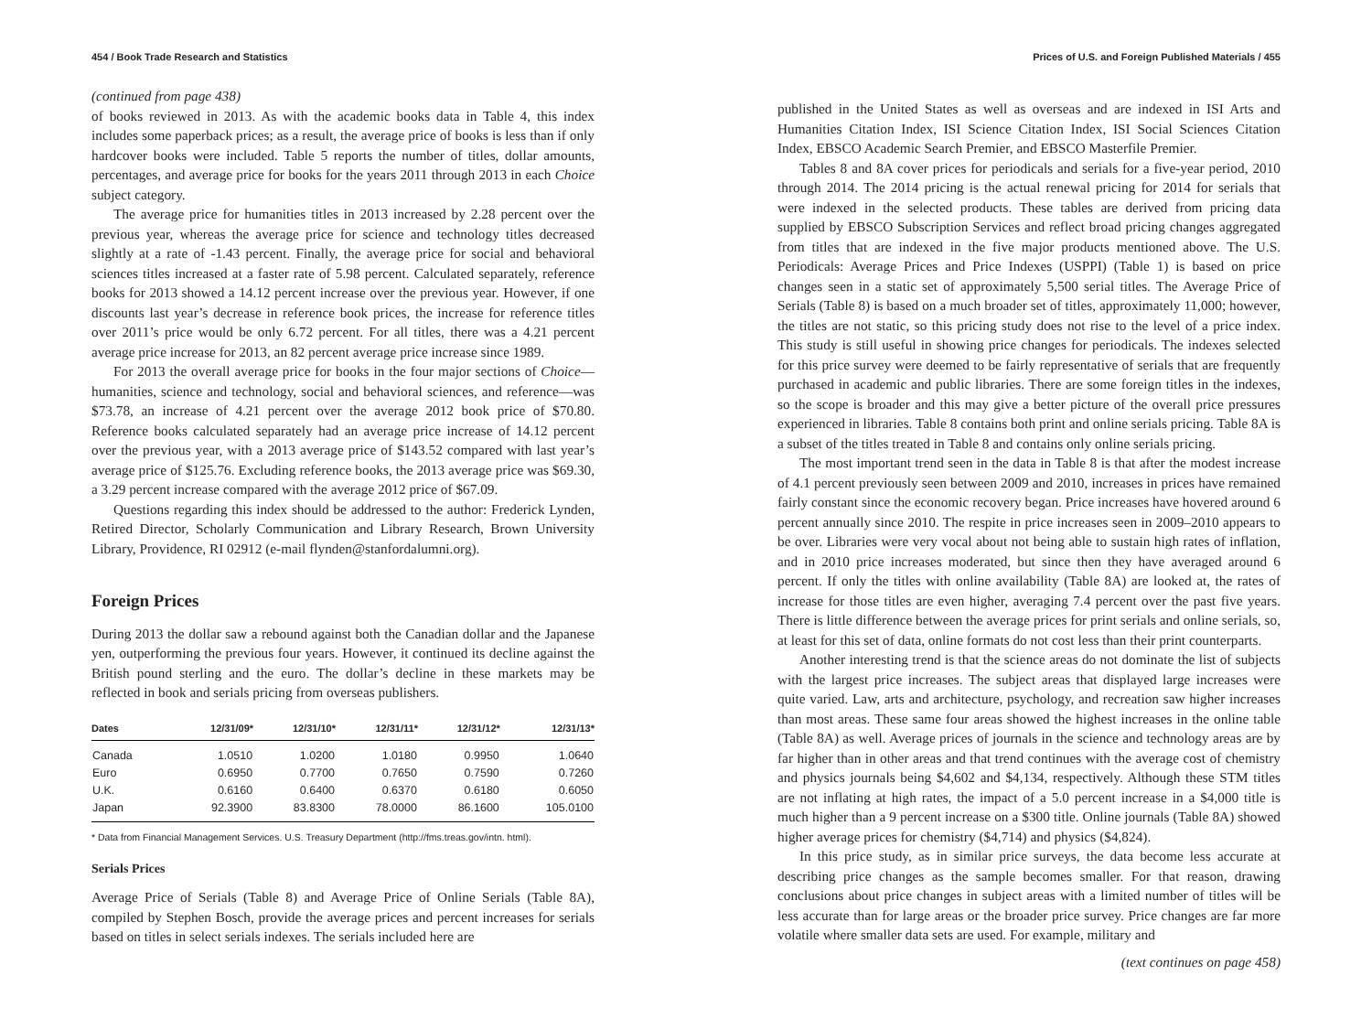454 / Book Trade Research and Statistics
(continued from page 438)
of books reviewed in 2013. As with the academic books data in Table 4, this index includes some paperback prices; as a result, the average price of books is less than if only hardcover books were included. Table 5 reports the number of titles, dollar amounts, percentages, and average price for books for the years 2011 through 2013 in each Choice subject category.
The average price for humanities titles in 2013 increased by 2.28 percent over the previous year, whereas the average price for science and technology titles decreased slightly at a rate of -1.43 percent. Finally, the average price for social and behavioral sciences titles increased at a faster rate of 5.98 percent. Calculated separately, reference books for 2013 showed a 14.12 percent increase over the previous year. However, if one discounts last year’s decrease in reference book prices, the increase for reference titles over 2011’s price would be only 6.72 percent. For all titles, there was a 4.21 percent average price increase for 2013, an 82 percent average price increase since 1989.
For 2013 the overall average price for books in the four major sections of Choice—humanities, science and technology, social and behavioral sciences, and reference—was $73.78, an increase of 4.21 percent over the average 2012 book price of $70.80. Reference books calculated separately had an average price increase of 14.12 percent over the previous year, with a 2013 average price of $143.52 compared with last year’s average price of $125.76. Excluding reference books, the 2013 average price was $69.30, a 3.29 percent increase compared with the average 2012 price of $67.09.
Questions regarding this index should be addressed to the author: Frederick Lynden, Retired Director, Scholarly Communication and Library Research, Brown University Library, Providence, RI 02912 (e-mail flynden@stanfordalumni.org).
Foreign Prices
During 2013 the dollar saw a rebound against both the Canadian dollar and the Japanese yen, outperforming the previous four years. However, it continued its decline against the British pound sterling and the euro. The dollar’s decline in these markets may be reflected in book and serials pricing from overseas publishers.
| Dates | 12/31/09* | 12/31/10* | 12/31/11* | 12/31/12* | 12/31/13* |
| --- | --- | --- | --- | --- | --- |
| Canada | 1.0510 | 1.0200 | 1.0180 | 0.9950 | 1.0640 |
| Euro | 0.6950 | 0.7700 | 0.7650 | 0.7590 | 0.7260 |
| U.K. | 0.6160 | 0.6400 | 0.6370 | 0.6180 | 0.6050 |
| Japan | 92.3900 | 83.8300 | 78.0000 | 86.1600 | 105.0100 |
* Data from Financial Management Services. U.S. Treasury Department (http://fms.treas.gov/intn. html).
Serials Prices
Average Price of Serials (Table 8) and Average Price of Online Serials (Table 8A), compiled by Stephen Bosch, provide the average prices and percent increases for serials based on titles in select serials indexes. The serials included here are
Prices of U.S. and Foreign Published Materials / 455
published in the United States as well as overseas and are indexed in ISI Arts and Humanities Citation Index, ISI Science Citation Index, ISI Social Sciences Citation Index, EBSCO Academic Search Premier, and EBSCO Masterfile Premier.
Tables 8 and 8A cover prices for periodicals and serials for a five-year period, 2010 through 2014. The 2014 pricing is the actual renewal pricing for 2014 for serials that were indexed in the selected products. These tables are derived from pricing data supplied by EBSCO Subscription Services and reflect broad pricing changes aggregated from titles that are indexed in the five major products mentioned above. The U.S. Periodicals: Average Prices and Price Indexes (USPPI) (Table 1) is based on price changes seen in a static set of approximately 5,500 serial titles. The Average Price of Serials (Table 8) is based on a much broader set of titles, approximately 11,000; however, the titles are not static, so this pricing study does not rise to the level of a price index. This study is still useful in showing price changes for periodicals. The indexes selected for this price survey were deemed to be fairly representative of serials that are frequently purchased in academic and public libraries. There are some foreign titles in the indexes, so the scope is broader and this may give a better picture of the overall price pressures experienced in libraries. Table 8 contains both print and online serials pricing. Table 8A is a subset of the titles treated in Table 8 and contains only online serials pricing.
The most important trend seen in the data in Table 8 is that after the modest increase of 4.1 percent previously seen between 2009 and 2010, increases in prices have remained fairly constant since the economic recovery began. Price increases have hovered around 6 percent annually since 2010. The respite in price increases seen in 2009–2010 appears to be over. Libraries were very vocal about not being able to sustain high rates of inflation, and in 2010 price increases moderated, but since then they have averaged around 6 percent. If only the titles with online availability (Table 8A) are looked at, the rates of increase for those titles are even higher, averaging 7.4 percent over the past five years. There is little difference between the average prices for print serials and online serials, so, at least for this set of data, online formats do not cost less than their print counterparts.
Another interesting trend is that the science areas do not dominate the list of subjects with the largest price increases. The subject areas that displayed large increases were quite varied. Law, arts and architecture, psychology, and recreation saw higher increases than most areas. These same four areas showed the highest increases in the online table (Table 8A) as well. Average prices of journals in the science and technology areas are by far higher than in other areas and that trend continues with the average cost of chemistry and physics journals being $4,602 and $4,134, respectively. Although these STM titles are not inflating at high rates, the impact of a 5.0 percent increase in a $4,000 title is much higher than a 9 percent increase on a $300 title. Online journals (Table 8A) showed higher average prices for chemistry ($4,714) and physics ($4,824).
In this price study, as in similar price surveys, the data become less accurate at describing price changes as the sample becomes smaller. For that reason, drawing conclusions about price changes in subject areas with a limited number of titles will be less accurate than for large areas or the broader price survey. Price changes are far more volatile where smaller data sets are used. For example, military and
(text continues on page 458)